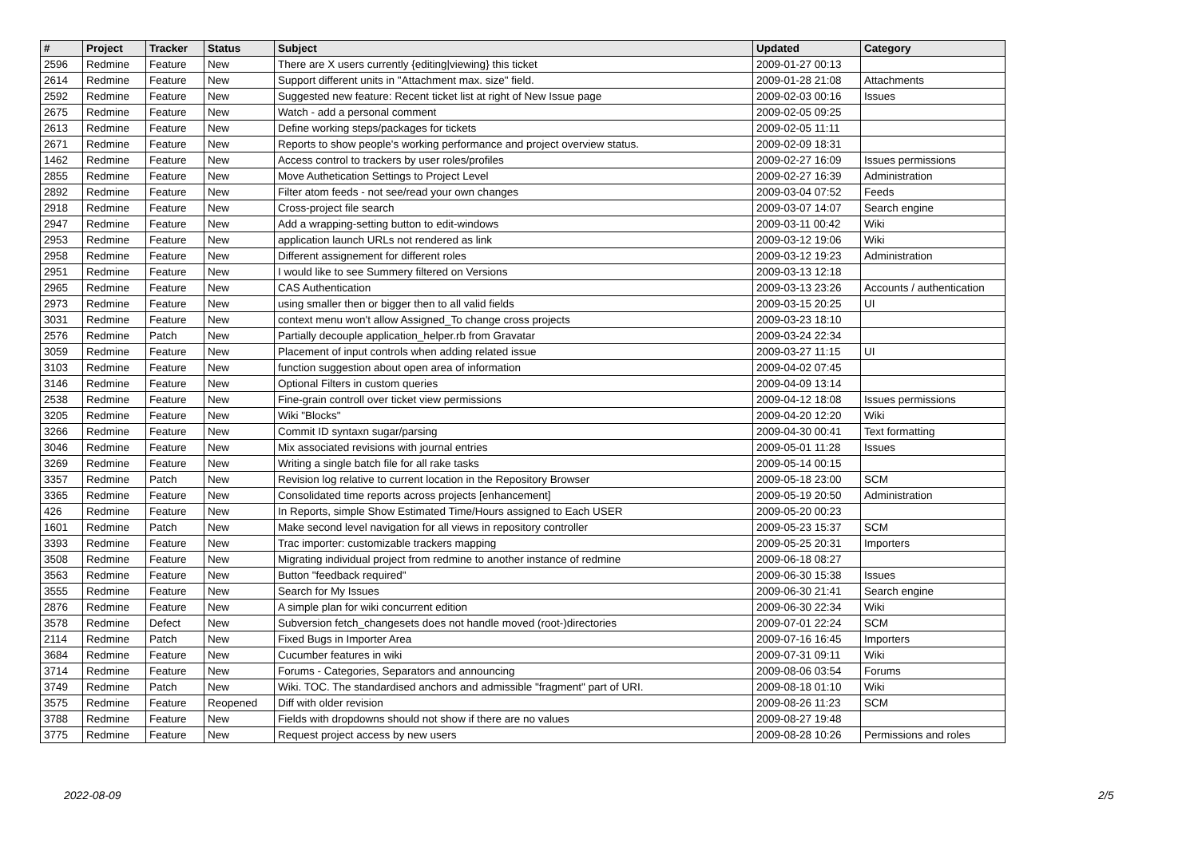| # | Project | Tracker | Status | Subject | Updated | Category |
| --- | --- | --- | --- | --- | --- | --- |
| 2596 | Redmine | Feature | New | There are X users currently {editing/viewing} this ticket | 2009-01-27 00:13 | |
| 2614 | Redmine | Feature | New | Support different units in "Attachment max. size" field. | 2009-01-28 21:08 | Attachments |
| 2592 | Redmine | Feature | New | Suggested new feature: Recent ticket list at right of New Issue page | 2009-02-03 00:16 | Issues |
| 2675 | Redmine | Feature | New | Watch - add a personal comment | 2009-02-05 09:25 | |
| 2613 | Redmine | Feature | New | Define working steps/packages for tickets | 2009-02-05 11:11 | |
| 2671 | Redmine | Feature | New | Reports to show people's working performance and project overview status. | 2009-02-09 18:31 | |
| 1462 | Redmine | Feature | New | Access control to trackers by user roles/profiles | 2009-02-27 16:09 | Issues permissions |
| 2855 | Redmine | Feature | New | Move Authetication Settings to Project Level | 2009-02-27 16:39 | Administration |
| 2892 | Redmine | Feature | New | Filter atom feeds - not see/read your own changes | 2009-03-04 07:52 | Feeds |
| 2918 | Redmine | Feature | New | Cross-project file search | 2009-03-07 14:07 | Search engine |
| 2947 | Redmine | Feature | New | Add a wrapping-setting button to edit-windows | 2009-03-11 00:42 | Wiki |
| 2953 | Redmine | Feature | New | application launch URLs not rendered as link | 2009-03-12 19:06 | Wiki |
| 2958 | Redmine | Feature | New | Different assignement for different roles | 2009-03-12 19:23 | Administration |
| 2951 | Redmine | Feature | New | I would like to see Summery filtered on Versions | 2009-03-13 12:18 | |
| 2965 | Redmine | Feature | New | CAS Authentication | 2009-03-13 23:26 | Accounts / authentication |
| 2973 | Redmine | Feature | New | using smaller then or bigger then to all valid fields | 2009-03-15 20:25 | UI |
| 3031 | Redmine | Feature | New | context menu won't allow Assigned_To change cross projects | 2009-03-23 18:10 | |
| 2576 | Redmine | Patch | New | Partially decouple application_helper.rb from Gravatar | 2009-03-24 22:34 | |
| 3059 | Redmine | Feature | New | Placement of input controls when adding related issue | 2009-03-27 11:15 | UI |
| 3103 | Redmine | Feature | New | function suggestion about open area of information | 2009-04-02 07:45 | |
| 3146 | Redmine | Feature | New | Optional Filters in custom queries | 2009-04-09 13:14 | |
| 2538 | Redmine | Feature | New | Fine-grain controll over ticket view permissions | 2009-04-12 18:08 | Issues permissions |
| 3205 | Redmine | Feature | New | Wiki "Blocks" | 2009-04-20 12:20 | Wiki |
| 3266 | Redmine | Feature | New | Commit ID syntaxn sugar/parsing | 2009-04-30 00:41 | Text formatting |
| 3046 | Redmine | Feature | New | Mix associated revisions with journal entries | 2009-05-01 11:28 | Issues |
| 3269 | Redmine | Feature | New | Writing a single batch file for all rake tasks | 2009-05-14 00:15 | |
| 3357 | Redmine | Patch | New | Revision log relative to current location in the Repository Browser | 2009-05-18 23:00 | SCM |
| 3365 | Redmine | Feature | New | Consolidated time reports across projects [enhancement] | 2009-05-19 20:50 | Administration |
| 426 | Redmine | Feature | New | In Reports, simple Show Estimated Time/Hours assigned to Each USER | 2009-05-20 00:23 | |
| 1601 | Redmine | Patch | New | Make second level navigation for all views in repository controller | 2009-05-23 15:37 | SCM |
| 3393 | Redmine | Feature | New | Trac importer: customizable trackers mapping | 2009-05-25 20:31 | Importers |
| 3508 | Redmine | Feature | New | Migrating individual project from redmine to another instance of redmine | 2009-06-18 08:27 | |
| 3563 | Redmine | Feature | New | Button "feedback required" | 2009-06-30 15:38 | Issues |
| 3555 | Redmine | Feature | New | Search for My Issues | 2009-06-30 21:41 | Search engine |
| 2876 | Redmine | Feature | New | A simple plan for wiki concurrent edition | 2009-06-30 22:34 | Wiki |
| 3578 | Redmine | Defect | New | Subversion fetch_changesets does not handle moved (root-)directories | 2009-07-01 22:24 | SCM |
| 2114 | Redmine | Patch | New | Fixed Bugs in Importer Area | 2009-07-16 16:45 | Importers |
| 3684 | Redmine | Feature | New | Cucumber features in wiki | 2009-07-31 09:11 | Wiki |
| 3714 | Redmine | Feature | New | Forums - Categories, Separators and announcing | 2009-08-06 03:54 | Forums |
| 3749 | Redmine | Patch | New | Wiki. TOC. The standardised anchors and admissible "fragment" part of URI. | 2009-08-18 01:10 | Wiki |
| 3575 | Redmine | Feature | Reopened | Diff with older revision | 2009-08-26 11:23 | SCM |
| 3788 | Redmine | Feature | New | Fields with dropdowns should not show if there are no values | 2009-08-27 19:48 | |
| 3775 | Redmine | Feature | New | Request project access by new users | 2009-08-28 10:26 | Permissions and roles |
2022-08-09 2/5